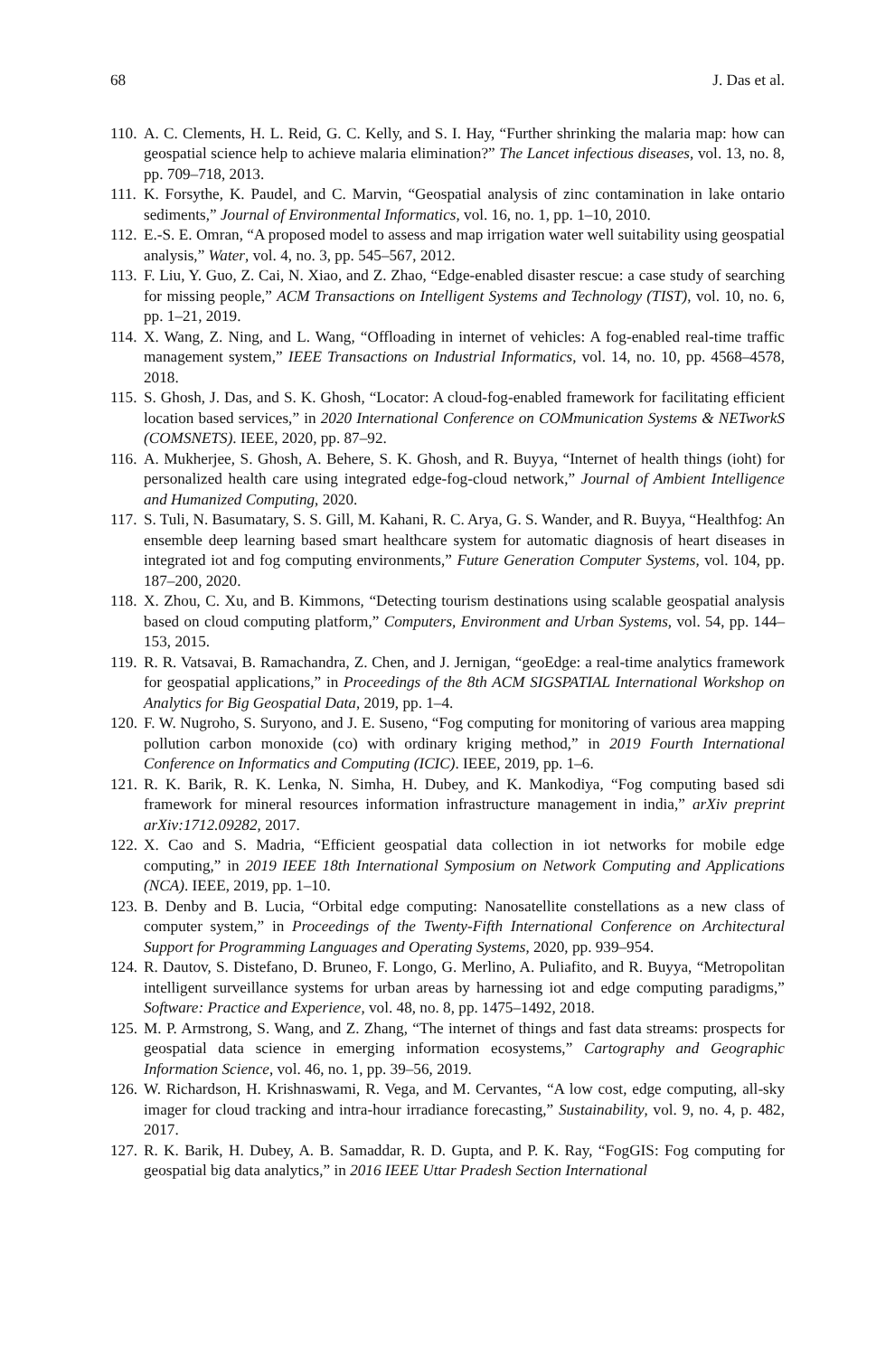68 J. Das et al.
110. A. C. Clements, H. L. Reid, G. C. Kelly, and S. I. Hay, “Further shrinking the malaria map: how can geospatial science help to achieve malaria elimination?” The Lancet infectious diseases, vol. 13, no. 8, pp. 709–718, 2013.
111. K. Forsythe, K. Paudel, and C. Marvin, “Geospatial analysis of zinc contamination in lake ontario sediments,” Journal of Environmental Informatics, vol. 16, no. 1, pp. 1–10, 2010.
112. E.-S. E. Omran, “A proposed model to assess and map irrigation water well suitability using geospatial analysis,” Water, vol. 4, no. 3, pp. 545–567, 2012.
113. F. Liu, Y. Guo, Z. Cai, N. Xiao, and Z. Zhao, “Edge-enabled disaster rescue: a case study of searching for missing people,” ACM Transactions on Intelligent Systems and Technology (TIST), vol. 10, no. 6, pp. 1–21, 2019.
114. X. Wang, Z. Ning, and L. Wang, “Offloading in internet of vehicles: A fog-enabled real-time traffic management system,” IEEE Transactions on Industrial Informatics, vol. 14, no. 10, pp. 4568–4578, 2018.
115. S. Ghosh, J. Das, and S. K. Ghosh, “Locator: A cloud-fog-enabled framework for facilitating efficient location based services,” in 2020 International Conference on COMmunication Systems & NETworkS (COMSNETS). IEEE, 2020, pp. 87–92.
116. A. Mukherjee, S. Ghosh, A. Behere, S. K. Ghosh, and R. Buyya, “Internet of health things (ioht) for personalized health care using integrated edge-fog-cloud network,” Journal of Ambient Intelligence and Humanized Computing, 2020.
117. S. Tuli, N. Basumatary, S. S. Gill, M. Kahani, R. C. Arya, G. S. Wander, and R. Buyya, “Healthfog: An ensemble deep learning based smart healthcare system for automatic diagnosis of heart diseases in integrated iot and fog computing environments,” Future Generation Computer Systems, vol. 104, pp. 187–200, 2020.
118. X. Zhou, C. Xu, and B. Kimmons, “Detecting tourism destinations using scalable geospatial analysis based on cloud computing platform,” Computers, Environment and Urban Systems, vol. 54, pp. 144–153, 2015.
119. R. R. Vatsavai, B. Ramachandra, Z. Chen, and J. Jernigan, “geoEdge: a real-time analytics framework for geospatial applications,” in Proceedings of the 8th ACM SIGSPATIAL International Workshop on Analytics for Big Geospatial Data, 2019, pp. 1–4.
120. F. W. Nugroho, S. Suryono, and J. E. Suseno, “Fog computing for monitoring of various area mapping pollution carbon monoxide (co) with ordinary kriging method,” in 2019 Fourth International Conference on Informatics and Computing (ICIC). IEEE, 2019, pp. 1–6.
121. R. K. Barik, R. K. Lenka, N. Simha, H. Dubey, and K. Mankodiya, “Fog computing based sdi framework for mineral resources information infrastructure management in india,” arXiv preprint arXiv:1712.09282, 2017.
122. X. Cao and S. Madria, “Efficient geospatial data collection in iot networks for mobile edge computing,” in 2019 IEEE 18th International Symposium on Network Computing and Applications (NCA). IEEE, 2019, pp. 1–10.
123. B. Denby and B. Lucia, “Orbital edge computing: Nanosatellite constellations as a new class of computer system,” in Proceedings of the Twenty-Fifth International Conference on Architectural Support for Programming Languages and Operating Systems, 2020, pp. 939–954.
124. R. Dautov, S. Distefano, D. Bruneo, F. Longo, G. Merlino, A. Puliafito, and R. Buyya, “Metropolitan intelligent surveillance systems for urban areas by harnessing iot and edge computing paradigms,” Software: Practice and Experience, vol. 48, no. 8, pp. 1475–1492, 2018.
125. M. P. Armstrong, S. Wang, and Z. Zhang, “The internet of things and fast data streams: prospects for geospatial data science in emerging information ecosystems,” Cartography and Geographic Information Science, vol. 46, no. 1, pp. 39–56, 2019.
126. W. Richardson, H. Krishnaswami, R. Vega, and M. Cervantes, “A low cost, edge computing, all-sky imager for cloud tracking and intra-hour irradiance forecasting,” Sustainability, vol. 9, no. 4, p. 482, 2017.
127. R. K. Barik, H. Dubey, A. B. Samaddar, R. D. Gupta, and P. K. Ray, “FogGIS: Fog computing for geospatial big data analytics,” in 2016 IEEE Uttar Pradesh Section International